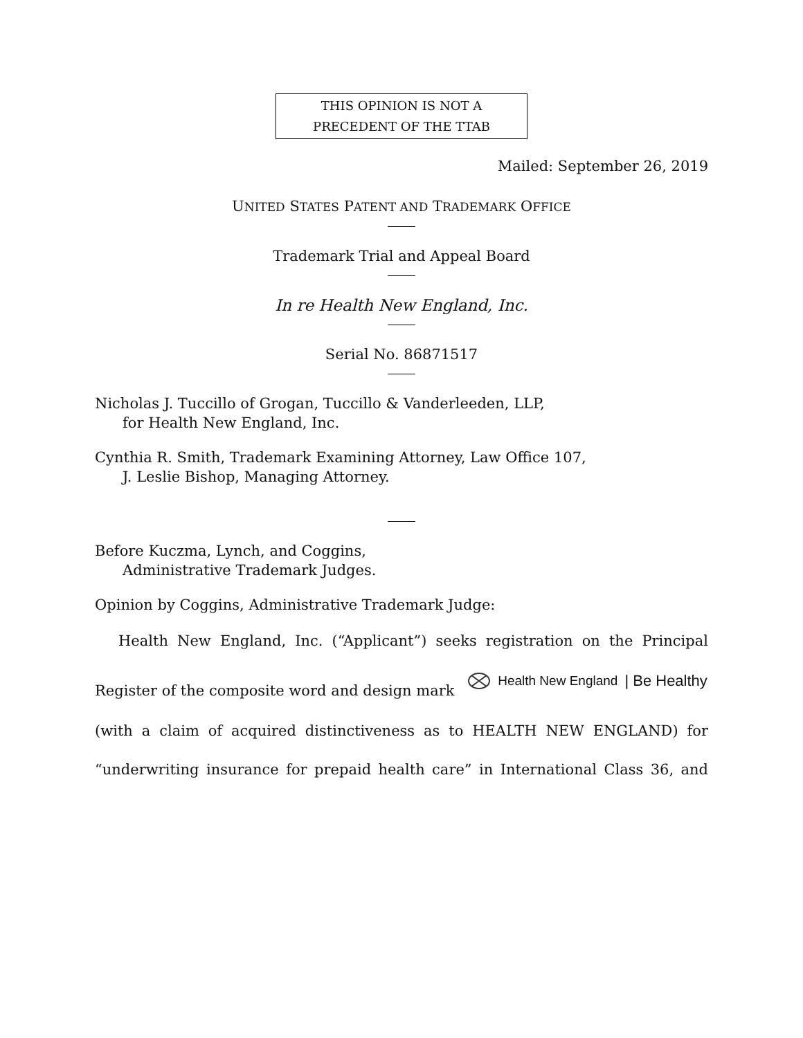THIS OPINION IS NOT A
PRECEDENT OF THE TTAB
Mailed: September 26, 2019
UNITED STATES PATENT AND TRADEMARK OFFICE
Trademark Trial and Appeal Board
In re Health New England, Inc.
Serial No. 86871517
Nicholas J. Tuccillo of Grogan, Tuccillo & Vanderleeden, LLP,
for Health New England, Inc.
Cynthia R. Smith, Trademark Examining Attorney, Law Office 107,
J. Leslie Bishop, Managing Attorney.
Before Kuczma, Lynch, and Coggins,
Administrative Trademark Judges.
Opinion by Coggins, Administrative Trademark Judge:
Health New England, Inc. (“Applicant”) seeks registration on the Principal
Register of the composite word and design mark Health New England | Be Healthy
(with a claim of acquired distinctiveness as to HEALTH NEW ENGLAND) for
“underwriting insurance for prepaid health care” in International Class 36, and